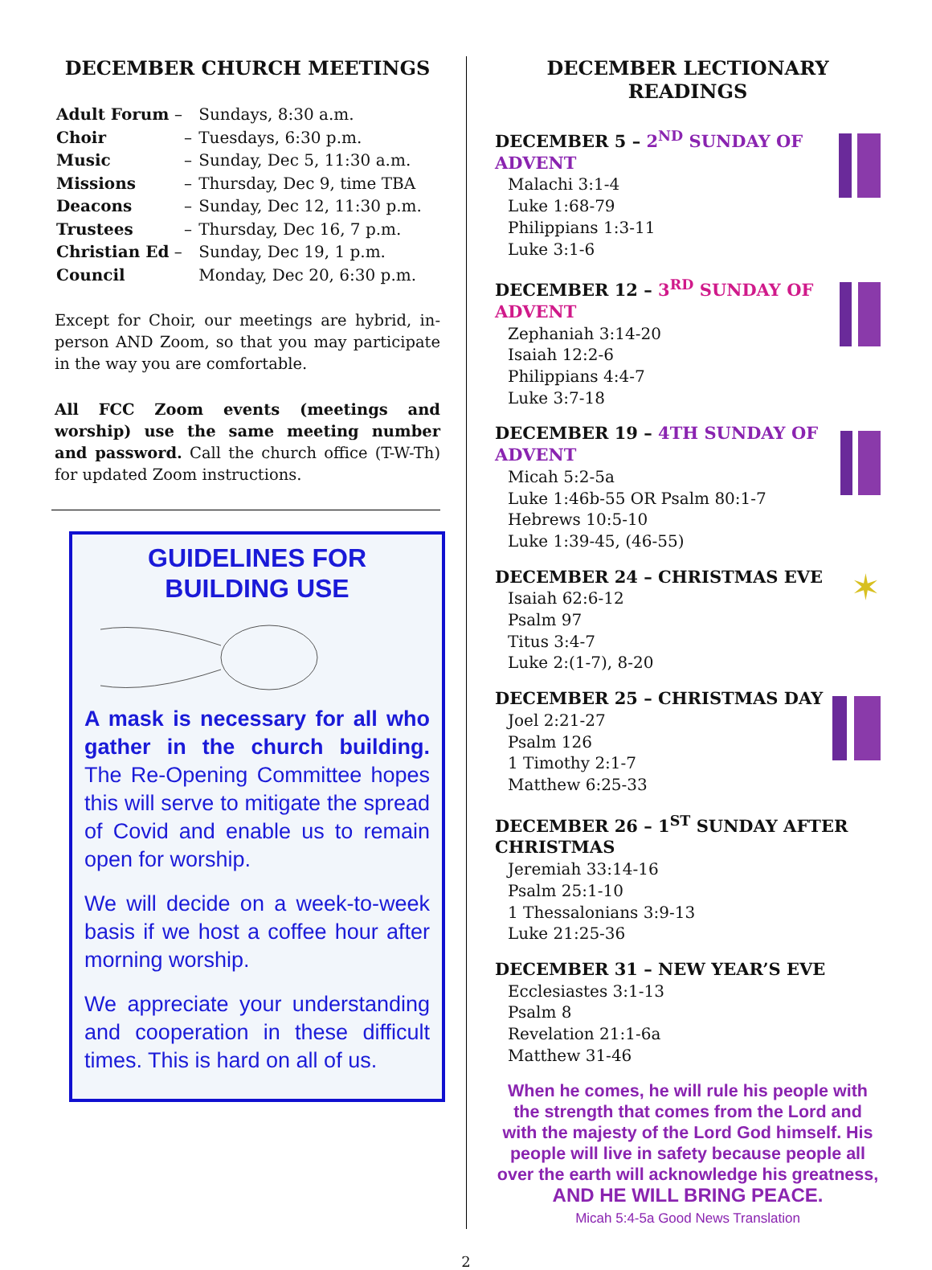DECEMBER CHURCH MEETINGS
| Adult Forum – | | Sundays, 8:30 a.m. |
| Choir | – | Tuesdays, 6:30 p.m. |
| Music | – | Sunday, Dec 5, 11:30 a.m. |
| Missions | – | Thursday, Dec 9, time TBA |
| Deacons | – | Sunday, Dec 12, 11:30 p.m. |
| Trustees | – | Thursday, Dec 16, 7 p.m. |
| Christian Ed – | | Sunday, Dec 19, 1 p.m. |
| Council | | Monday, Dec 20, 6:30 p.m. |
Except for Choir, our meetings are hybrid, in-person AND Zoom, so that you may participate in the way you are comfortable.
All FCC Zoom events (meetings and worship) use the same meeting number and password. Call the church office (T-W-Th) for updated Zoom instructions.
GUIDELINES FOR
BUILDING USE
A mask is necessary for all who gather in the church building. The Re-Opening Committee hopes this will serve to mitigate the spread of Covid and enable us to remain open for worship.
We will decide on a week-to-week basis if we host a coffee hour after morning worship.
We appreciate your understanding and cooperation in these difficult times. This is hard on all of us.
DECEMBER LECTIONARY READINGS
DECEMBER 5 – 2<sup>ND</sup> SUNDAY OF ADVENT
Malachi 3:1-4
Luke 1:68-79
Philippians 1:3-11
Luke 3:1-6
DECEMBER 12 – 3<sup>RD</sup> SUNDAY OF ADVENT
Zephaniah 3:14-20
Isaiah 12:2-6
Philippians 4:4-7
Luke 3:7-18
DECEMBER 19 – 4TH SUNDAY OF ADVENT
Micah 5:2-5a
Luke 1:46b-55 OR Psalm 80:1-7
Hebrews 10:5-10
Luke 1:39-45, (46-55)
DECEMBER 24 – CHRISTMAS EVE
Isaiah 62:6-12
Psalm 97
Titus 3:4-7
Luke 2:(1-7), 8-20
✶
DECEMBER 25 – CHRISTMAS DAY
Joel 2:21-27
Psalm 126
1 Timothy 2:1-7
Matthew 6:25-33
DECEMBER 26 – 1<sup>ST</sup> SUNDAY AFTER CHRISTMAS
Jeremiah 33:14-16
Psalm 25:1-10
1 Thessalonians 3:9-13
Luke 21:25-36
DECEMBER 31 – NEW YEAR’S EVE
Ecclesiastes 3:1-13
Psalm 8
Revelation 21:1-6a
Matthew 31-46
When he comes, he will rule his people with the strength that comes from the Lord and with the majesty of the Lord God himself. His people will live in safety because people all over the earth will acknowledge his greatness,
AND HE WILL BRING PEACE.
Micah 5:4-5a Good News Translation
2